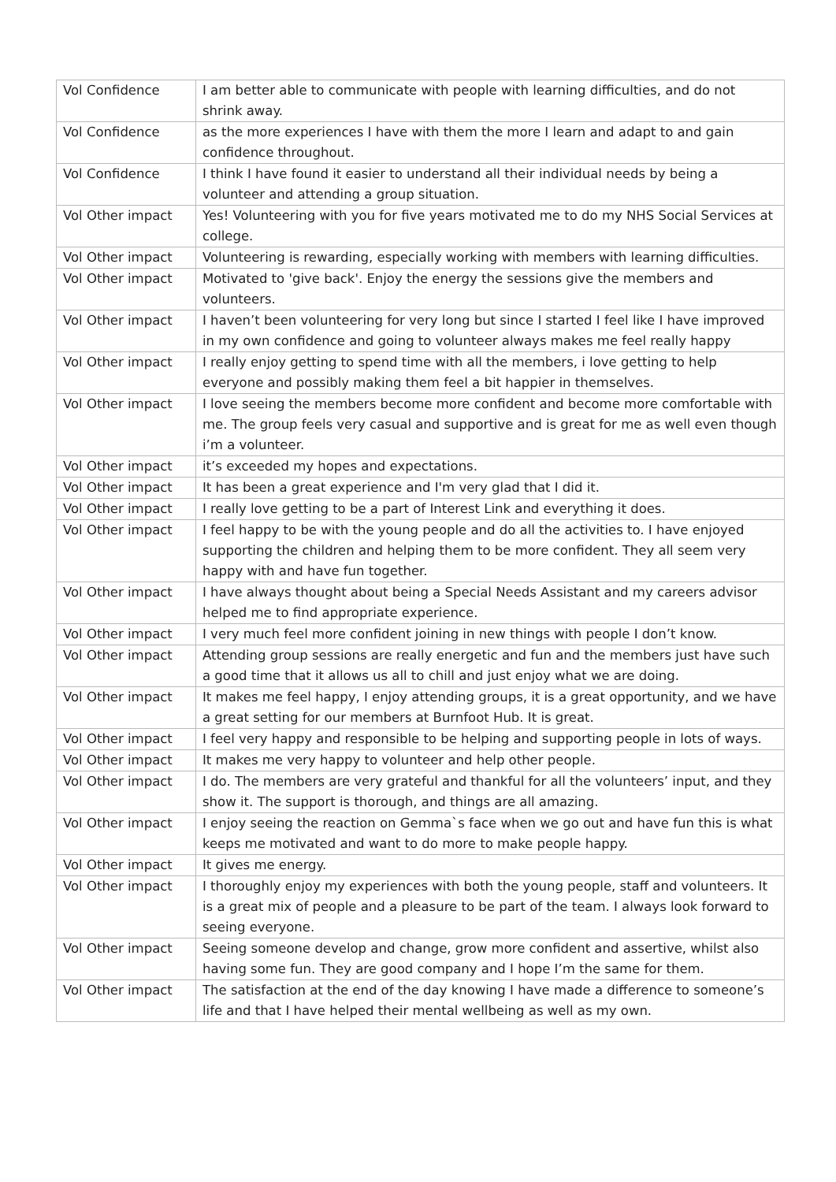| Vol Confidence | I am better able to communicate with people with learning difficulties, and do not shrink away. |
| Vol Confidence | as the more experiences I have with them the more I learn and adapt to and gain confidence throughout. |
| Vol Confidence | I think I have found it easier to understand all their individual needs by being a volunteer and attending a group situation. |
| Vol Other impact | Yes! Volunteering with you for five years motivated me to do my NHS Social Services at college. |
| Vol Other impact | Volunteering is rewarding, especially working with members with learning difficulties. |
| Vol Other impact | Motivated to 'give back'. Enjoy the energy the sessions give the members and volunteers. |
| Vol Other impact | I haven’t been volunteering for very long but since I started I feel like I have improved in my own confidence and going to volunteer always makes me feel really happy |
| Vol Other impact | I really enjoy getting to spend time with all the members, i love getting to help everyone and possibly making them feel a bit happier in themselves. |
| Vol Other impact | I love seeing the members become more confident and become more comfortable with me. The group feels very casual and supportive and is great for me as well even though i’m a volunteer. |
| Vol Other impact | it’s exceeded my hopes and expectations. |
| Vol Other impact | It has been a great experience and I'm very glad that I did it. |
| Vol Other impact | I really love getting to be a part of Interest Link and everything it does. |
| Vol Other impact | I feel happy to be with the young people and do all the activities to. I have enjoyed supporting the children and helping them to be more confident. They all seem very happy with and have fun together. |
| Vol Other impact | I have always thought about being a Special Needs Assistant and my careers advisor helped me to find appropriate experience. |
| Vol Other impact | I very much feel more confident joining in new things with people I don’t know. |
| Vol Other impact | Attending group sessions are really energetic and fun and the members just have such a good time that it allows us all to chill and just enjoy what we are doing. |
| Vol Other impact | It makes me feel happy, I enjoy attending groups, it is a great opportunity, and we have a great setting for our members at Burnfoot Hub. It is great. |
| Vol Other impact | I feel very happy and responsible to be helping and supporting people in lots of ways. |
| Vol Other impact | It makes me very happy to volunteer and help other people. |
| Vol Other impact | I do. The members are very grateful and thankful for all the volunteers’ input, and they show it. The support is thorough, and things are all amazing. |
| Vol Other impact | I enjoy seeing the reaction on Gemma`s face when we go out and have fun this is what keeps me motivated and want to do more to make people happy. |
| Vol Other impact | It gives me energy. |
| Vol Other impact | I thoroughly enjoy my experiences with both the young people, staff and volunteers. It is a great mix of people and a pleasure to be part of the team. I always look forward to seeing everyone. |
| Vol Other impact | Seeing someone develop and change, grow more confident and assertive, whilst also having some fun. They are good company and I hope I’m the same for them. |
| Vol Other impact | The satisfaction at the end of the day knowing I have made a difference to someone’s life and that I have helped their mental wellbeing as well as my own. |